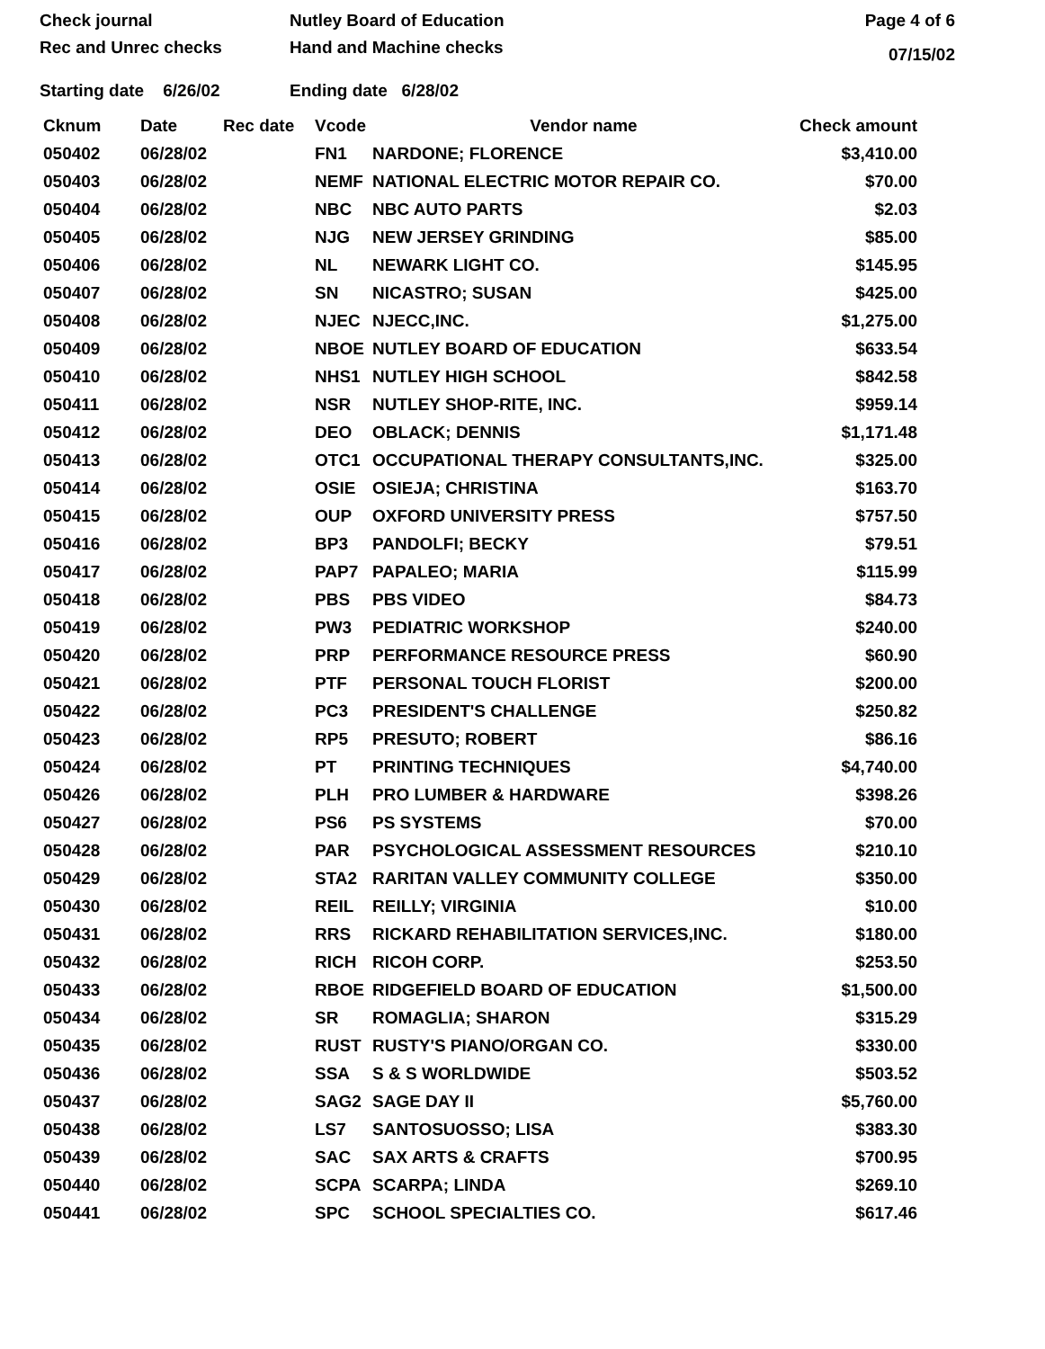Check journal
Rec and Unrec checks
Nutley Board of Education
Hand and Machine checks
Page 4 of 6
07/15/02
Starting date 6/26/02 Ending date 6/28/02
| Cknum | Date | Rec date | Vcode | Vendor name | Check amount |
| --- | --- | --- | --- | --- | --- |
| 050402 | 06/28/02 | | FN1 | NARDONE; FLORENCE | $3,410.00 |
| 050403 | 06/28/02 | | NEMF | NATIONAL ELECTRIC MOTOR REPAIR CO. | $70.00 |
| 050404 | 06/28/02 | | NBC | NBC AUTO PARTS | $2.03 |
| 050405 | 06/28/02 | | NJG | NEW JERSEY GRINDING | $85.00 |
| 050406 | 06/28/02 | | NL | NEWARK LIGHT CO. | $145.95 |
| 050407 | 06/28/02 | | SN | NICASTRO; SUSAN | $425.00 |
| 050408 | 06/28/02 | | NJEC | NJECC,INC. | $1,275.00 |
| 050409 | 06/28/02 | | NBOE | NUTLEY BOARD OF EDUCATION | $633.54 |
| 050410 | 06/28/02 | | NHS1 | NUTLEY HIGH SCHOOL | $842.58 |
| 050411 | 06/28/02 | | NSR | NUTLEY SHOP-RITE, INC. | $959.14 |
| 050412 | 06/28/02 | | DEO | OBLACK; DENNIS | $1,171.48 |
| 050413 | 06/28/02 | | OTC1 | OCCUPATIONAL THERAPY CONSULTANTS,INC. | $325.00 |
| 050414 | 06/28/02 | | OSIE | OSIEJA; CHRISTINA | $163.70 |
| 050415 | 06/28/02 | | OUP | OXFORD UNIVERSITY PRESS | $757.50 |
| 050416 | 06/28/02 | | BP3 | PANDOLFI; BECKY | $79.51 |
| 050417 | 06/28/02 | | PAP7 | PAPALEO; MARIA | $115.99 |
| 050418 | 06/28/02 | | PBS | PBS VIDEO | $84.73 |
| 050419 | 06/28/02 | | PW3 | PEDIATRIC WORKSHOP | $240.00 |
| 050420 | 06/28/02 | | PRP | PERFORMANCE RESOURCE PRESS | $60.90 |
| 050421 | 06/28/02 | | PTF | PERSONAL TOUCH FLORIST | $200.00 |
| 050422 | 06/28/02 | | PC3 | PRESIDENT'S CHALLENGE | $250.82 |
| 050423 | 06/28/02 | | RP5 | PRESUTO; ROBERT | $86.16 |
| 050424 | 06/28/02 | | PT | PRINTING TECHNIQUES | $4,740.00 |
| 050426 | 06/28/02 | | PLH | PRO LUMBER & HARDWARE | $398.26 |
| 050427 | 06/28/02 | | PS6 | PS SYSTEMS | $70.00 |
| 050428 | 06/28/02 | | PAR | PSYCHOLOGICAL ASSESSMENT RESOURCES | $210.10 |
| 050429 | 06/28/02 | | STA2 | RARITAN VALLEY COMMUNITY COLLEGE | $350.00 |
| 050430 | 06/28/02 | | REIL | REILLY; VIRGINIA | $10.00 |
| 050431 | 06/28/02 | | RRS | RICKARD REHABILITATION SERVICES,INC. | $180.00 |
| 050432 | 06/28/02 | | RICH | RICOH CORP. | $253.50 |
| 050433 | 06/28/02 | | RBOE | RIDGEFIELD BOARD OF EDUCATION | $1,500.00 |
| 050434 | 06/28/02 | | SR | ROMAGLIA; SHARON | $315.29 |
| 050435 | 06/28/02 | | RUST | RUSTY'S PIANO/ORGAN CO. | $330.00 |
| 050436 | 06/28/02 | | SSA | S & S WORLDWIDE | $503.52 |
| 050437 | 06/28/02 | | SAG2 | SAGE DAY II | $5,760.00 |
| 050438 | 06/28/02 | | LS7 | SANTOSUOSSO; LISA | $383.30 |
| 050439 | 06/28/02 | | SAC | SAX ARTS & CRAFTS | $700.95 |
| 050440 | 06/28/02 | | SCPA | SCARPA; LINDA | $269.10 |
| 050441 | 06/28/02 | | SPC | SCHOOL SPECIALTIES CO. | $617.46 |